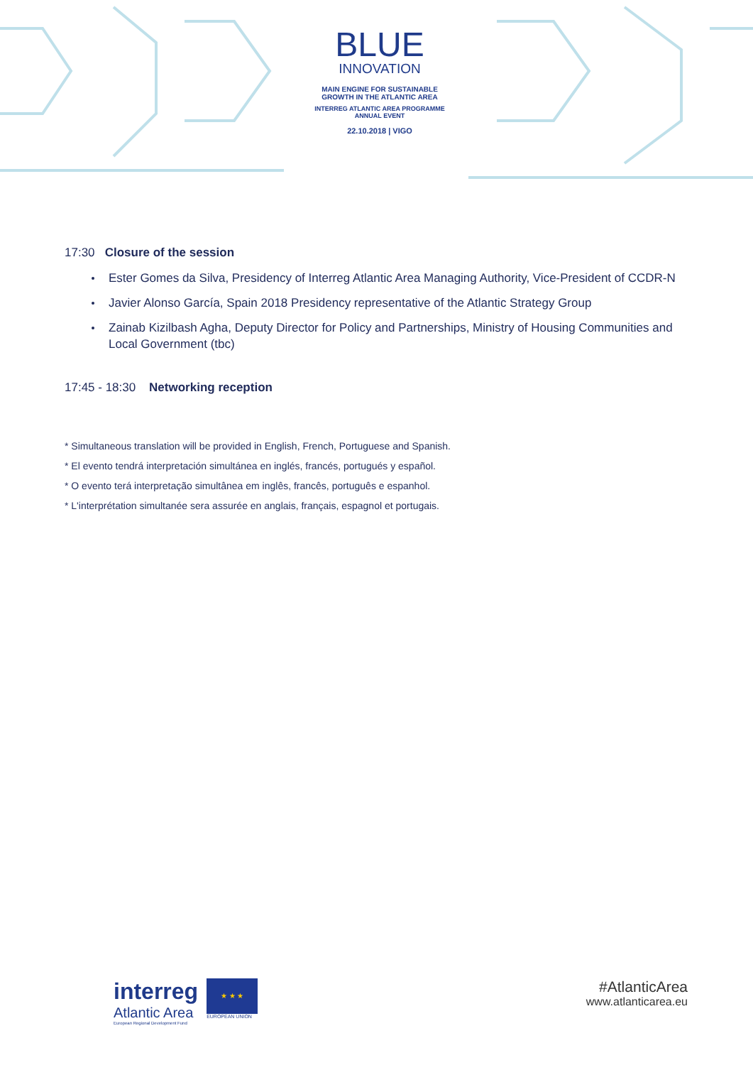BLUE
INNOVATION
MAIN ENGINE FOR SUSTAINABLE
GROWTH IN THE ATLANTIC AREA
INTERREG ATLANTIC AREA PROGRAMME
ANNUAL EVENT
22.10.2018 | VIGO
17:30 Closure of the session
Ester Gomes da Silva, Presidency of Interreg Atlantic Area Managing Authority, Vice-President of CCDR-N
Javier Alonso García, Spain 2018 Presidency representative of the Atlantic Strategy Group
Zainab Kizilbash Agha, Deputy Director for Policy and Partnerships, Ministry of Housing Communities and Local Government (tbc)
17:45 - 18:30 Networking reception
* Simultaneous translation will be provided in English, French, Portuguese and Spanish.
* El evento tendrá interpretación simultánea en inglés, francés, portugués y español.
* O evento terá interpretação simultânea em inglês, francês, português e espanhol.
* L'interprétation simultanée sera assurée en anglais, français, espagnol et portugais.
interreg
Atlantic Area
European Regional Development Fund
★ ★ ★
EUROPEAN UNION
#AtlanticArea
www.atlanticarea.eu